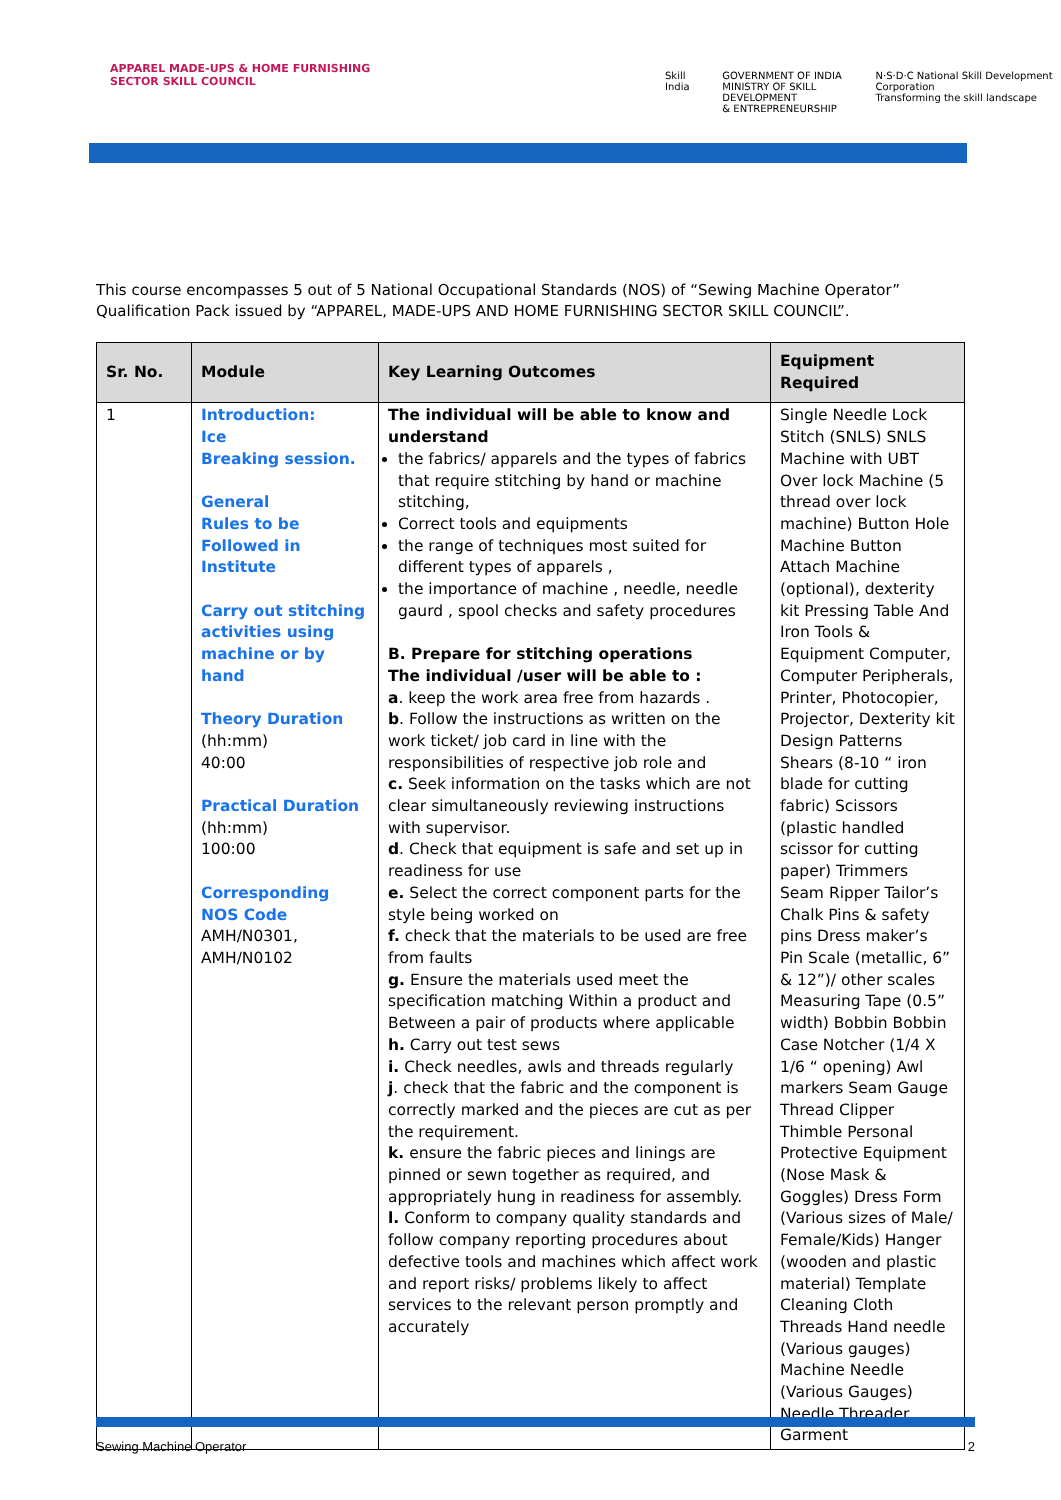APPAREL MADE-UPS & HOME FURNISHING
SECTOR SKILL COUNCIL
Skill India GOVERNMENT OF INDIA
MINISTRY OF SKILL DEVELOPMENT
& ENTREPRENEURSHIP N·S·D·C National Skill Development Corporation
Transforming the skill landscape
This course encompasses 5 out of 5 National Occupational Standards (NOS) of “Sewing Machine Operator” Qualification Pack issued by “APPAREL, MADE-UPS AND HOME FURNISHING SECTOR SKILL COUNCIL”.
| Sr. No. | Module | Key Learning Outcomes | Equipment Required |
| --- | --- | --- | --- |
| 1 | Introduction: Ice Breaking session. General Rules to be Followed in Institute Carry out stitching activities using machine or by hand Theory Duration (hh:mm) 40:00 Practical Duration (hh:mm) 100:00 Corresponding NOS Code AMH/N0301, AMH/N0102 | The individual will be able to know and understand the fabrics/ apparels and the types of fabrics that require stitching by hand or machine stitching, Correct tools and equipments the range of techniques most suited for different types of apparels , the importance of machine , needle, needle gaurd , spool checks and safety procedures B. Prepare for stitching operations The individual /user will be able to : a . keep the work area free from hazards . b . Follow the instructions as written on the work ticket/ job card in line with the responsibilities of respective job role and c. Seek information on the tasks which are not clear simultaneously reviewing instructions with supervisor. d . Check that equipment is safe and set up in readiness for use e. Select the correct component parts for the style being worked on f. check that the materials to be used are free from faults g. Ensure the materials used meet the specification matching Within a product and Between a pair of products where applicable h. Carry out test sews i. Check needles, awls and threads regularly j . check that the fabric and the component is correctly marked and the pieces are cut as per the requirement. k. ensure the fabric pieces and linings are pinned or sewn together as required, and appropriately hung in readiness for assembly. l. Conform to company quality standards and follow company reporting procedures about defective tools and machines which affect work and report risks/ problems likely to affect services to the relevant person promptly and accurately | Single Needle Lock Stitch (SNLS) SNLS Machine with UBT Over lock Machine (5 thread over lock machine) Button Hole Machine Button Attach Machine (optional), dexterity kit Pressing Table And Iron Tools & Equipment Computer, Computer Peripherals, Printer, Photocopier, Projector, Dexterity kit Design Patterns Shears (8-10 “ iron blade for cutting fabric) Scissors (plastic handled scissor for cutting paper) Trimmers Seam Ripper Tailor’s Chalk Pins & safety pins Dress maker’s Pin Scale (metallic, 6” & 12”)/ other scales Measuring Tape (0.5” width) Bobbin Bobbin Case Notcher (1/4 X 1/6 “ opening) Awl markers Seam Gauge Thread Clipper Thimble Personal Protective Equipment (Nose Mask & Goggles) Dress Form (Various sizes of Male/ Female/Kids) Hanger (wooden and plastic material) Template Cleaning Cloth Threads Hand needle (Various gauges) Machine Needle (Various Gauges) Needle Threader Garment |
Sewing Machine Operator 2